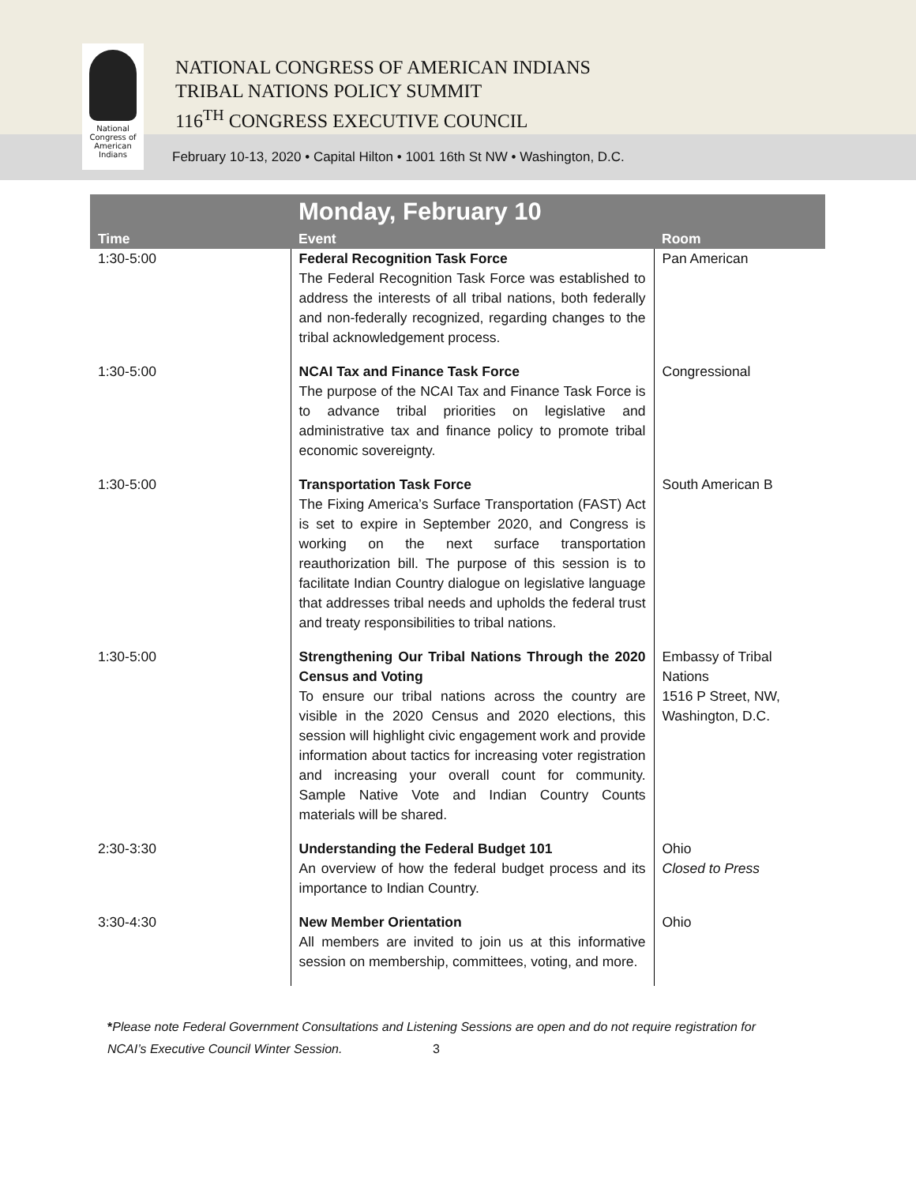National
Congress of
American
Indians
NATIONAL CONGRESS OF AMERICAN INDIANS
TRIBAL NATIONS POLICY SUMMIT
116<sup>TH</sup> CONGRESS EXECUTIVE COUNCIL
February 10-13, 2020 • Capital Hilton • 1001 16th St NW • Washington, D.C.
| Time | Monday, February 10 Event | Room |
| --- | --- | --- |
| 1:30-5:00 | Federal Recognition Task Force The Federal Recognition Task Force was established to address the interests of all tribal nations, both federally and non-federally recognized, regarding changes to the tribal acknowledgement process. | Pan American |
| 1:30-5:00 | NCAI Tax and Finance Task Force The purpose of the NCAI Tax and Finance Task Force is to advance tribal priorities on legislative and administrative tax and finance policy to promote tribal economic sovereignty. | Congressional |
| 1:30-5:00 | Transportation Task Force The Fixing America’s Surface Transportation (FAST) Act is set to expire in September 2020, and Congress is working on the next surface transportation reauthorization bill. The purpose of this session is to facilitate Indian Country dialogue on legislative language that addresses tribal needs and upholds the federal trust and treaty responsibilities to tribal nations. | South American B |
| 1:30-5:00 | Strengthening Our Tribal Nations Through the 2020 Census and Voting To ensure our tribal nations across the country are visible in the 2020 Census and 2020 elections, this session will highlight civic engagement work and provide information about tactics for increasing voter registration and increasing your overall count for community. Sample Native Vote and Indian Country Counts materials will be shared. | Embassy of Tribal Nations 1516 P Street, NW, Washington, D.C. |
| 2:30-3:30 | Understanding the Federal Budget 101 An overview of how the federal budget process and its importance to Indian Country. | Ohio Closed to Press |
| 3:30-4:30 | New Member Orientation All members are invited to join us at this informative session on membership, committees, voting, and more. | Ohio |
*Please note Federal Government Consultations and Listening Sessions are open and do not require registration for
NCAI’s Executive Council Winter Session. 3